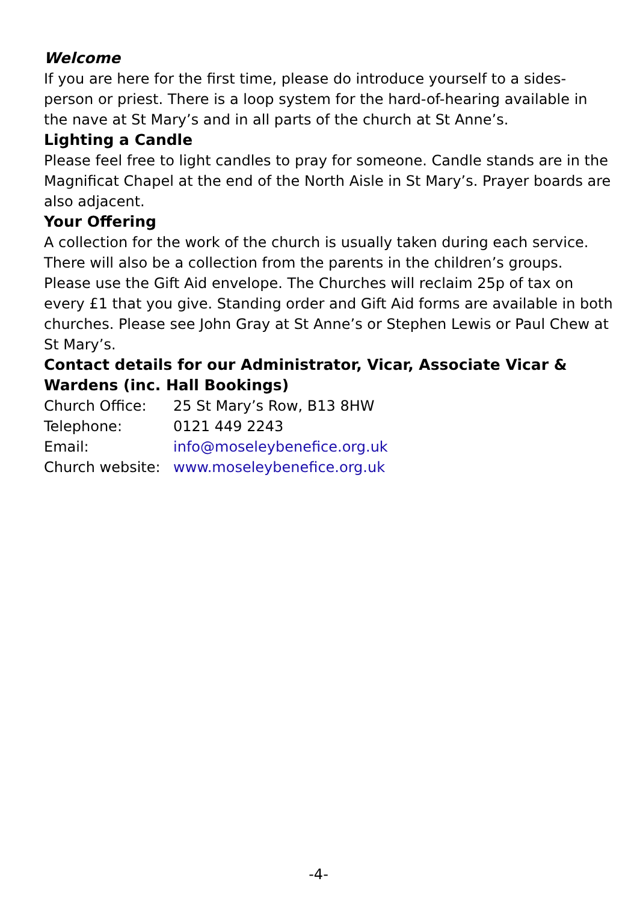Welcome
If you are here for the first time, please do introduce yourself to a sides-person or priest. There is a loop system for the hard-of-hearing available in the nave at St Mary’s and in all parts of the church at St Anne’s.
Lighting a Candle
Please feel free to light candles to pray for someone. Candle stands are in the Magnificat Chapel at the end of the North Aisle in St Mary’s. Prayer boards are also adjacent.
Your Offering
A collection for the work of the church is usually taken during each service. There will also be a collection from the parents in the children’s groups. Please use the Gift Aid envelope. The Churches will reclaim 25p of tax on every £1 that you give. Standing order and Gift Aid forms are available in both churches. Please see John Gray at St Anne’s or Stephen Lewis or Paul Chew at St Mary’s.
Contact details for our Administrator, Vicar, Associate Vicar & Wardens (inc. Hall Bookings)
| Church Office: | 25 St Mary’s Row, B13 8HW |
| Telephone: | 0121 449 2243 |
| Email: | info@moseleybenefice.org.uk |
| Church website: | www.moseleybenefice.org.uk |
-4-